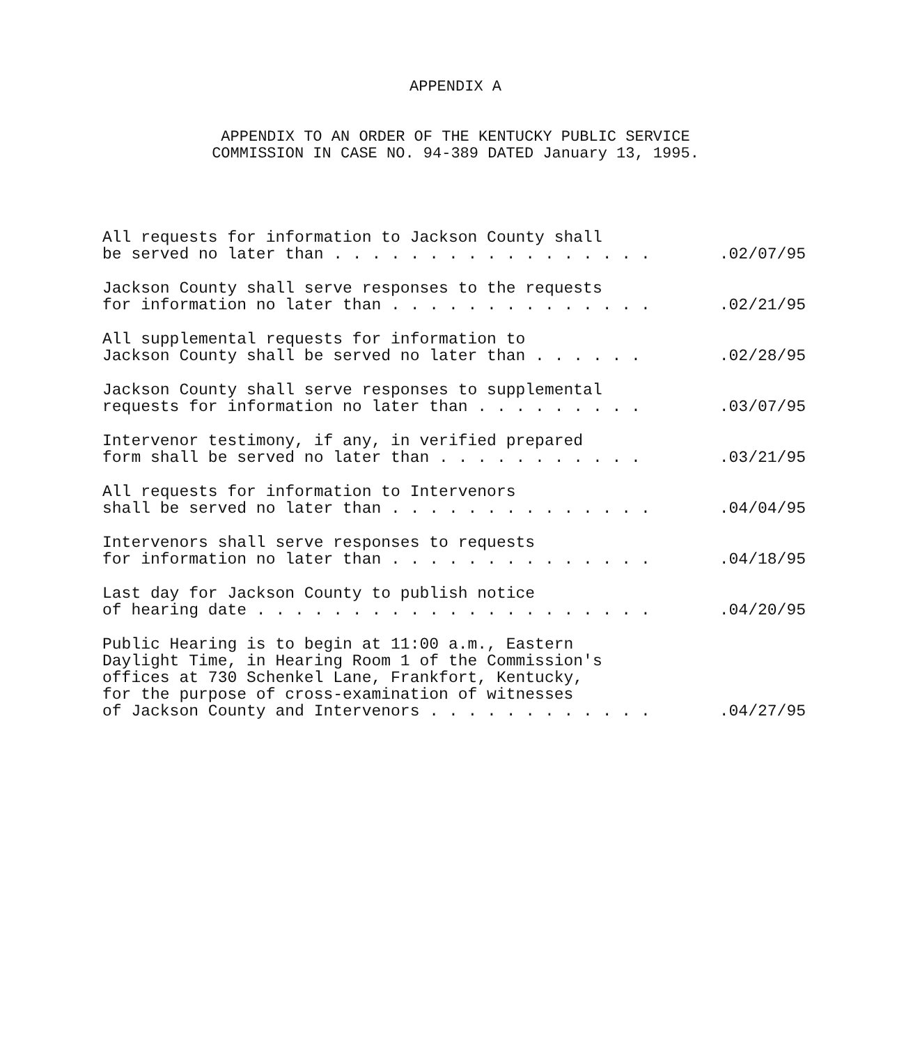APPENDIX A
APPENDIX TO AN ORDER OF THE KENTUCKY PUBLIC SERVICE
COMMISSION IN CASE NO. 94-389 DATED January 13, 1995.
All requests for information to Jackson County shall
be served no later than . . . . . . . . . . . . . . . . . .02/07/95
Jackson County shall serve responses to the requests
for information no later than . . . . . . . . . . . . . . .02/21/95
All supplemental requests for information to
Jackson County shall be served no later than . . . . . . .02/28/95
Jackson County shall serve responses to supplemental
requests for information no later than . . . . . . . . . .03/07/95
Intervenor testimony, if any, in verified prepared
form shall be served no later than . . . . . . . . . . . .03/21/95
All requests for information to Intervenors
shall be served no later than . . . . . . . . . . . . . . .04/04/95
Intervenors shall serve responses to requests
for information no later than . . . . . . . . . . . . . . .04/18/95
Last day for Jackson County to publish notice
of hearing date . . . . . . . . . . . . . . . . . . . . . .04/20/95
Public Hearing is to begin at 11:00 a.m., Eastern
Daylight Time, in Hearing Room 1 of the Commission's
offices at 730 Schenkel Lane, Frankfort, Kentucky,
for the purpose of cross-examination of witnesses
of Jackson County and Intervenors . . . . . . . . . . . . .04/27/95